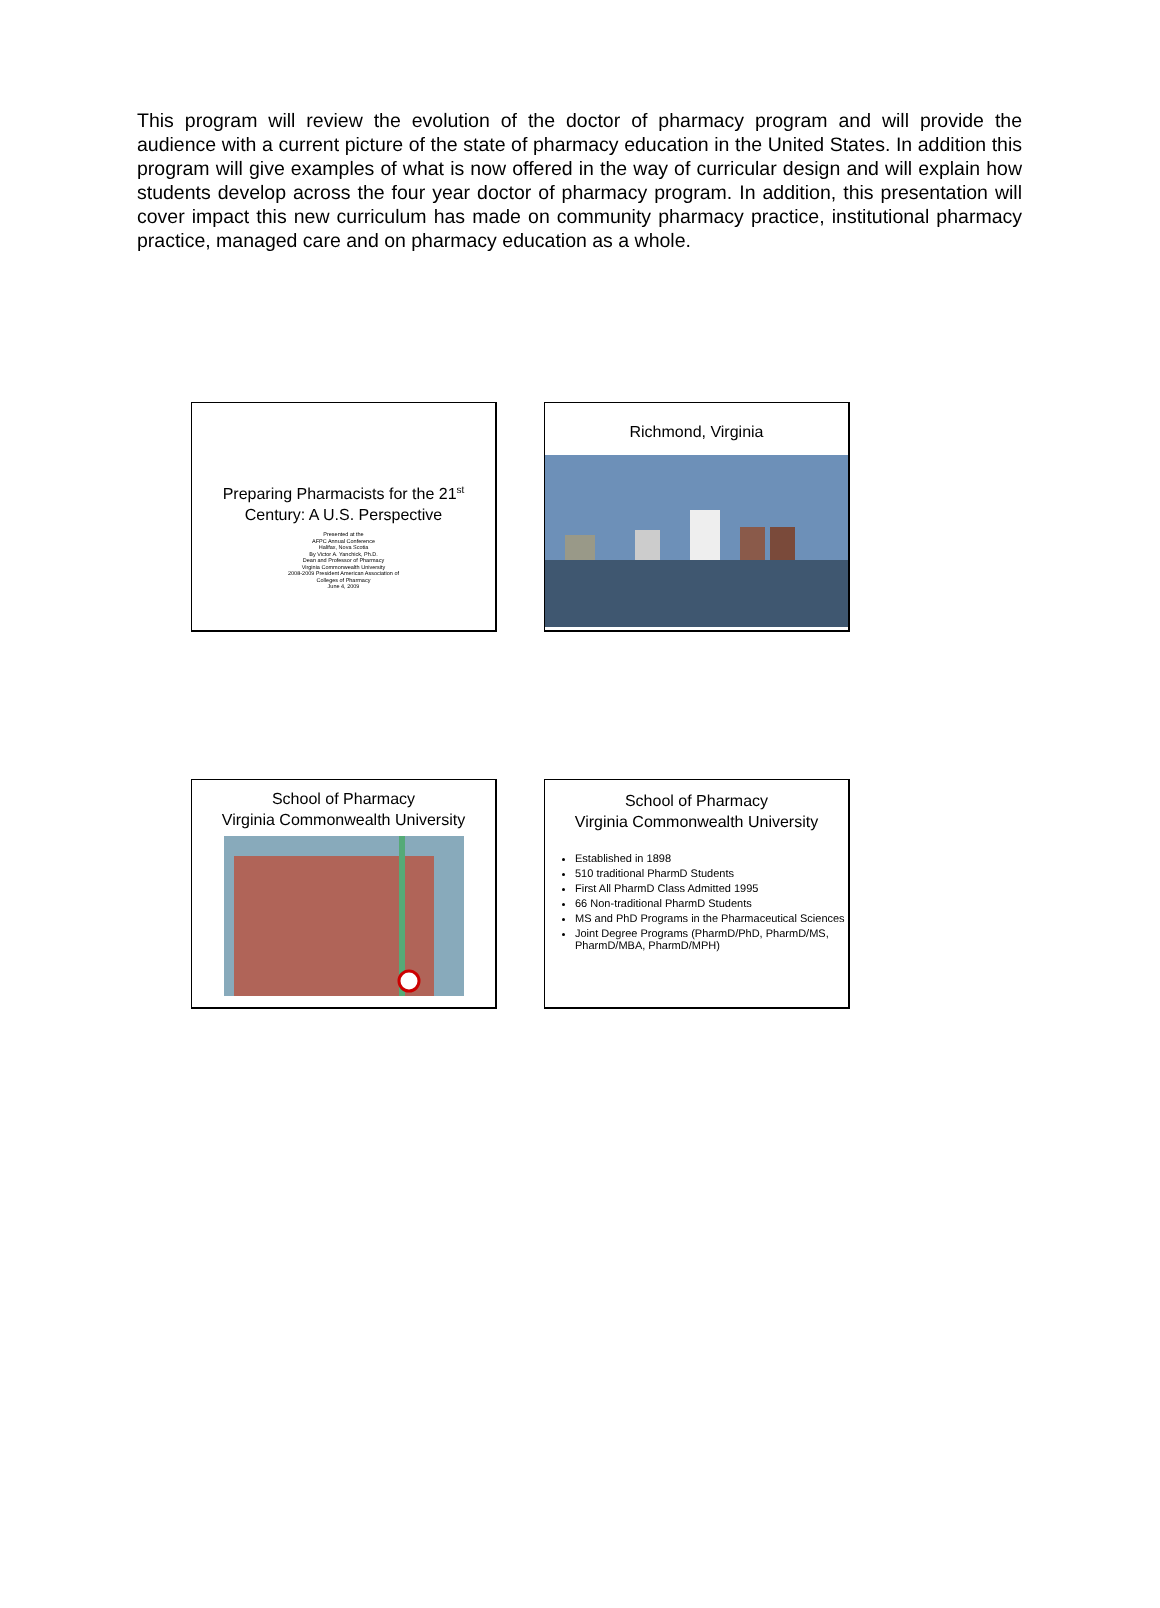This program will review the evolution of the doctor of pharmacy program and will provide the audience with a current picture of the state of pharmacy education in the United States. In addition this program will give examples of what is now offered in the way of curricular design and will explain how students develop across the four year doctor of pharmacy program. In addition, this presentation will cover impact this new curriculum has made on community pharmacy practice, institutional pharmacy practice, managed care and on pharmacy education as a whole.
Preparing Pharmacists for the 21<sup>st</sup> Century: A U.S. Perspective
Presented at the
AFPC Annual Conference
Halifax, Nova Scotia
By Victor A. Yanchick, Ph.D.
Dean and Professor of Pharmacy
Virginia Commonwealth University
2008-2009 President American Association of
Colleges of Pharmacy
June 4, 2009
Richmond, Virginia
School of Pharmacy
Virginia Commonwealth University
School of Pharmacy
Virginia Commonwealth University
Established in 1898
510 traditional PharmD Students
First All PharmD Class Admitted 1995
66 Non-traditional PharmD Students
MS and PhD Programs in the Pharmaceutical Sciences
Joint Degree Programs (PharmD/PhD, PharmD/MS, PharmD/MBA, PharmD/MPH)